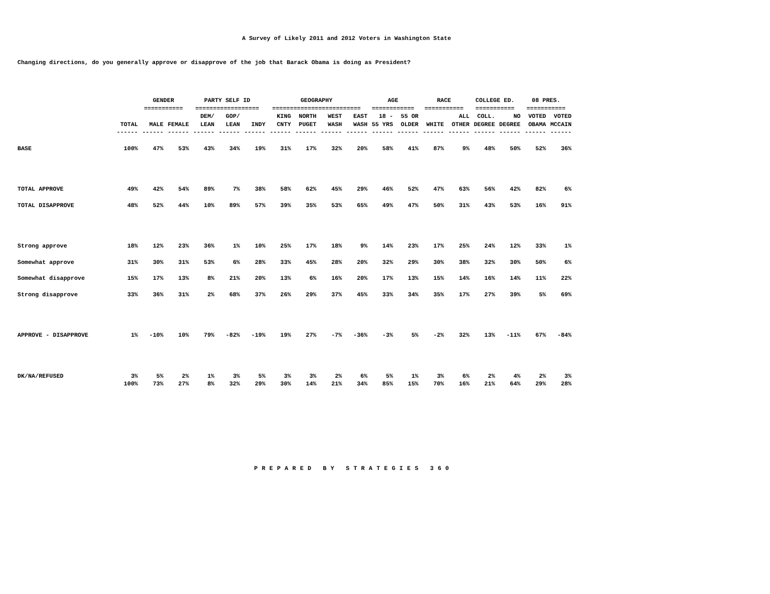A Survey of Likely 2011 and 2012 Voters in Washington State
Changing directions, do you generally approve or disapprove of the job that Barack Obama is doing as President?
| | | GENDER =========== | | PARTY SELF ID ================== | | | GEOGRAPHY ========================= | | | | AGE ============ | | RACE =========== | | COLLEGE ED. =========== | | 08 PRES. =========== | |
| --- | --- | --- | --- | --- | --- | --- | --- | --- | --- | --- | --- | --- | --- | --- | --- | --- | --- | --- |
| | TOTAL | MALE | FEMALE | DEM/ LEAN | GOP/ LEAN | INDY | KING CNTY | NORTH PUGET | WEST WASH | EAST WASH | 18 - 55 YRS | 55 OR OLDER | WHITE | ALL OTHER | COLL. DEGREE | NO DEGREE | VOTED OBAMA | VOTED MCCAIN |
| | ------ | ------ | ------ | ------ | ------ | ------ | ------ | ------ | ------ | ------ | ------ | ------ | ------ | ------ | ------ | ------ | ------ | ------ |
| BASE | 100% | 47% | 53% | 43% | 34% | 19% | 31% | 17% | 32% | 20% | 58% | 41% | 87% | 9% | 48% | 50% | 52% | 36% |
| TOTAL APPROVE | 49% | 42% | 54% | 89% | 7% | 38% | 58% | 62% | 45% | 29% | 46% | 52% | 47% | 63% | 56% | 42% | 82% | 6% |
| TOTAL DISAPPROVE | 48% | 52% | 44% | 10% | 89% | 57% | 39% | 35% | 53% | 65% | 49% | 47% | 50% | 31% | 43% | 53% | 16% | 91% |
| Strong approve | 18% | 12% | 23% | 36% | 1% | 10% | 25% | 17% | 18% | 9% | 14% | 23% | 17% | 25% | 24% | 12% | 33% | 1% |
| Somewhat approve | 31% | 30% | 31% | 53% | 6% | 28% | 33% | 45% | 28% | 20% | 32% | 29% | 30% | 38% | 32% | 30% | 50% | 6% |
| Somewhat disapprove | 15% | 17% | 13% | 8% | 21% | 20% | 13% | 6% | 16% | 20% | 17% | 13% | 15% | 14% | 16% | 14% | 11% | 22% |
| Strong disapprove | 33% | 36% | 31% | 2% | 68% | 37% | 26% | 29% | 37% | 45% | 33% | 34% | 35% | 17% | 27% | 39% | 5% | 69% |
| APPROVE - DISAPPROVE | 1% | -10% | 10% | 79% | -82% | -19% | 19% | 27% | -7% | -36% | -3% | 5% | -2% | 32% | 13% | -11% | 67% | -84% |
| DK/NA/REFUSED | 3% | 5% | 2% | 1% | 3% | 5% | 3% | 3% | 2% | 6% | 5% | 1% | 3% | 6% | 2% | 4% | 2% | 3% |
| | 100% | 73% | 27% | 8% | 32% | 29% | 30% | 14% | 21% | 34% | 85% | 15% | 70% | 16% | 21% | 64% | 29% | 28% |
PREPARED BY STRATEGIES 360